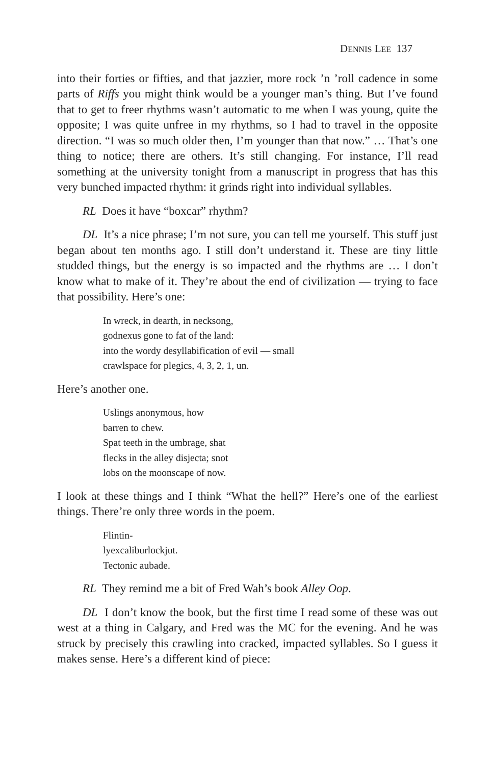DENNIS LEE 137
into their forties or fifties, and that jazzier, more rock ’n ’roll cadence in some parts of Riffs you might think would be a younger man’s thing. But I’ve found that to get to freer rhythms wasn’t automatic to me when I was young, quite the opposite; I was quite unfree in my rhythms, so I had to travel in the opposite direction. “I was so much older then, I’m younger than that now.” … That’s one thing to notice; there are others. It’s still changing. For instance, I’ll read something at the university tonight from a manuscript in progress that has this very bunched impacted rhythm: it grinds right into individual syllables.
RL Does it have “boxcar” rhythm?
DL It’s a nice phrase; I’m not sure, you can tell me yourself. This stuff just began about ten months ago. I still don’t understand it. These are tiny little studded things, but the energy is so impacted and the rhythms are … I don’t know what to make of it. They’re about the end of civiliza­tion — trying to face that possibility. Here’s one:
In wreck, in dearth, in necksong,
godnexus gone to fat of the land:
into the wordy desyllabification of evil — small
crawlspace for plegics, 4, 3, 2, 1, un.
Here’s another one.
Uslings anonymous, how
barren to chew.
Spat teeth in the umbrage, shat
flecks in the alley disjecta; snot
lobs on the moonscape of now.
I look at these things and I think “What the hell?” Here’s one of the earliest things. There’re only three words in the poem.
Flintin-
lyexcaliburlockjut.
Tectonic aubade.
RL They remind me a bit of Fred Wah’s book Alley Oop.
DL I don’t know the book, but the first time I read some of these was out west at a thing in Calgary, and Fred was the MC for the evening. And he was struck by precisely this crawling into cracked, impacted syllables. So I guess it makes sense. Here’s a different kind of piece: